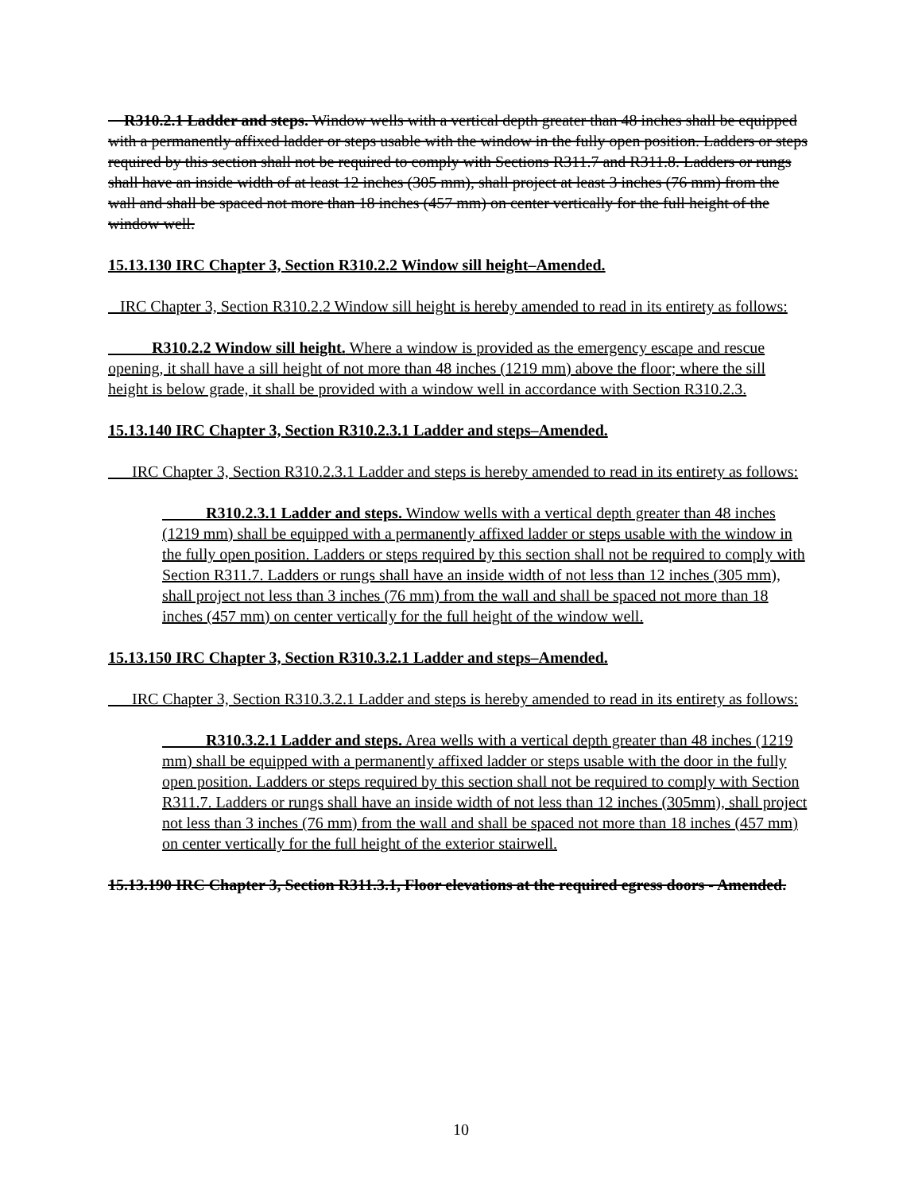R310.2.1 Ladder and steps. Window wells with a vertical depth greater than 48 inches shall be equipped with a permanently affixed ladder or steps usable with the window in the fully open position. Ladders or steps required by this section shall not be required to comply with Sections R311.7 and R311.8. Ladders or rungs shall have an inside width of at least 12 inches (305 mm), shall project at least 3 inches (76 mm) from the wall and shall be spaced not more than 18 inches (457 mm) on center vertically for the full height of the window well.
15.13.130 IRC Chapter 3, Section R310.2.2 Window sill height–Amended.
IRC Chapter 3, Section R310.2.2 Window sill height is hereby amended to read in its entirety as follows:
R310.2.2 Window sill height. Where a window is provided as the emergency escape and rescue opening, it shall have a sill height of not more than 48 inches (1219 mm) above the floor; where the sill height is below grade, it shall be provided with a window well in accordance with Section R310.2.3.
15.13.140 IRC Chapter 3, Section R310.2.3.1 Ladder and steps–Amended.
IRC Chapter 3, Section R310.2.3.1 Ladder and steps is hereby amended to read in its entirety as follows:
R310.2.3.1 Ladder and steps. Window wells with a vertical depth greater than 48 inches (1219 mm) shall be equipped with a permanently affixed ladder or steps usable with the window in the fully open position. Ladders or steps required by this section shall not be required to comply with Section R311.7. Ladders or rungs shall have an inside width of not less than 12 inches (305 mm), shall project not less than 3 inches (76 mm) from the wall and shall be spaced not more than 18 inches (457 mm) on center vertically for the full height of the window well.
15.13.150 IRC Chapter 3, Section R310.3.2.1 Ladder and steps–Amended.
IRC Chapter 3, Section R310.3.2.1 Ladder and steps is hereby amended to read in its entirety as follows:
R310.3.2.1 Ladder and steps. Area wells with a vertical depth greater than 48 inches (1219 mm) shall be equipped with a permanently affixed ladder or steps usable with the door in the fully open position. Ladders or steps required by this section shall not be required to comply with Section R311.7. Ladders or rungs shall have an inside width of not less than 12 inches (305mm), shall project not less than 3 inches (76 mm) from the wall and shall be spaced not more than 18 inches (457 mm) on center vertically for the full height of the exterior stairwell.
15.13.190 IRC Chapter 3, Section R311.3.1, Floor elevations at the required egress doors - Amended.
10